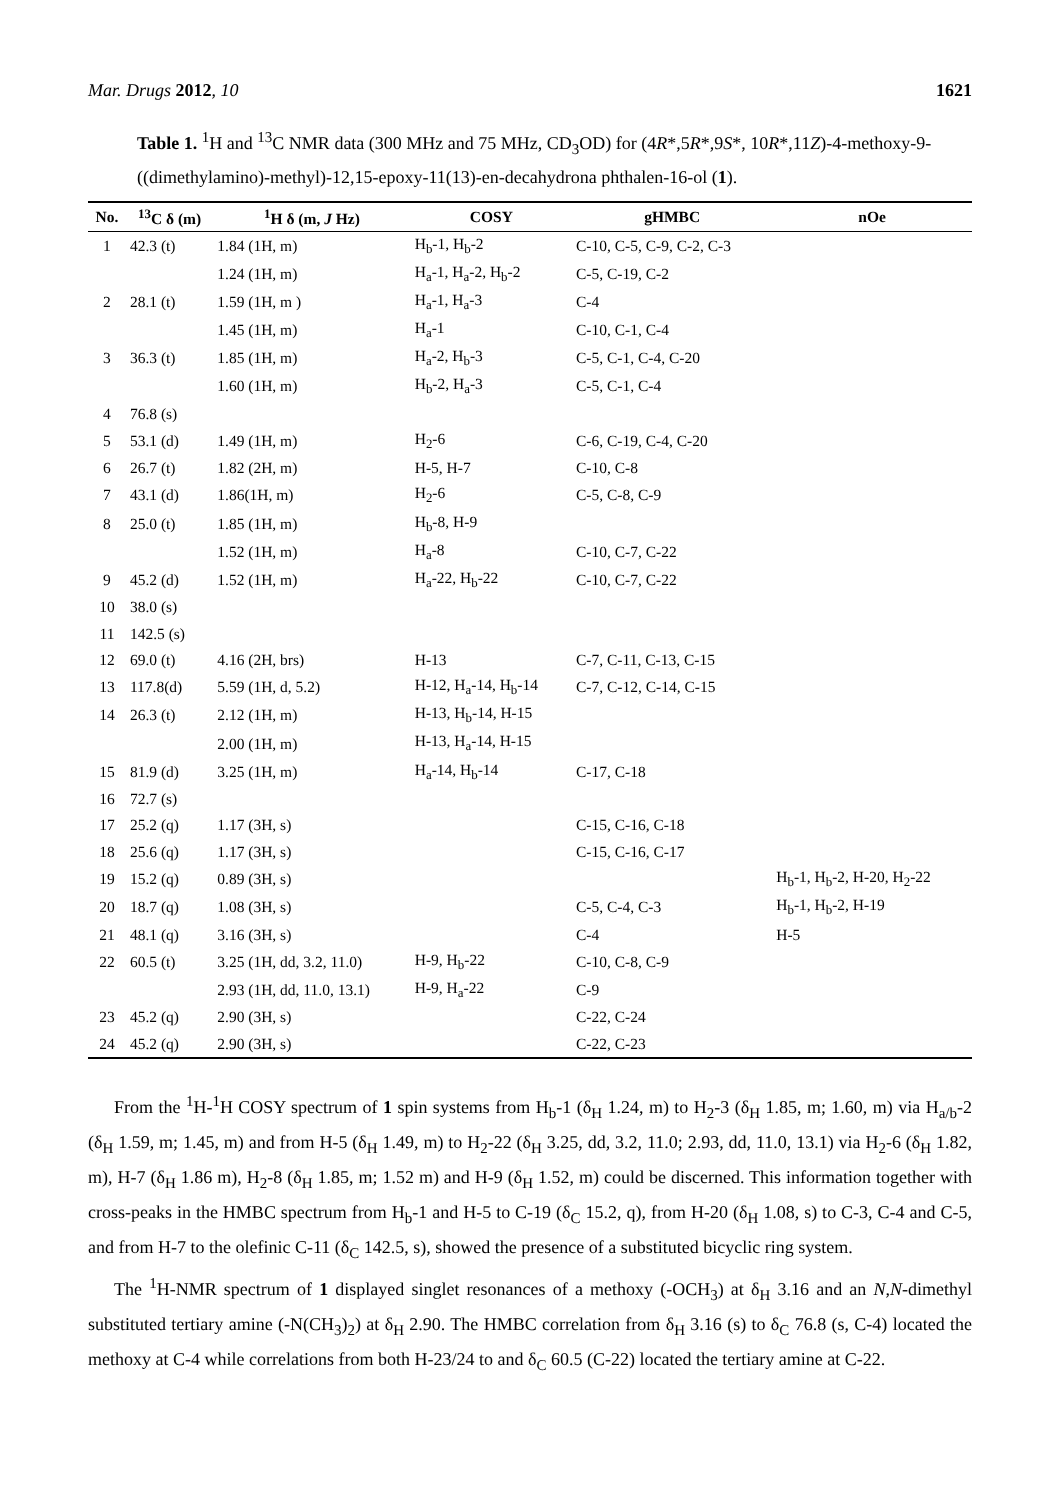Mar. Drugs 2012, 10 1621
Table 1. <sup>1</sup>H and <sup>13</sup>C NMR data (300 MHz and 75 MHz, CD<sub>3</sub>OD) for (4R*,5R*,9S*, 10R*,11Z)-4-methoxy-9-((dimethylamino)-methyl)-12,15-epoxy-11(13)-en-decahydrona phthalen-16-ol (1).
| No. | <sup>13</sup>C δ (m) | <sup>1</sup>H δ (m, J Hz) | COSY | gHMBC | nOe |
| --- | --- | --- | --- | --- | --- |
| 1 | 42.3 (t) | 1.84 (1H, m) | H<sub>b</sub>-1, H<sub>b</sub>-2 | C-10, C-5, C-9, C-2, C-3 | |
| | | 1.24 (1H, m) | H<sub>a</sub>-1, H<sub>a</sub>-2, H<sub>b</sub>-2 | C-5, C-19, C-2 | |
| 2 | 28.1 (t) | 1.59 (1H, m ) | H<sub>a</sub>-1, H<sub>a</sub>-3 | C-4 | |
| | | 1.45 (1H, m) | H<sub>a</sub>-1 | C-10, C-1, C-4 | |
| 3 | 36.3 (t) | 1.85 (1H, m) | H<sub>a</sub>-2, H<sub>b</sub>-3 | C-5, C-1, C-4, C-20 | |
| | | 1.60 (1H, m) | H<sub>b</sub>-2, H<sub>a</sub>-3 | C-5, C-1, C-4 | |
| 4 | 76.8 (s) | | | | |
| 5 | 53.1 (d) | 1.49 (1H, m) | H<sub>2</sub>-6 | C-6, C-19, C-4, C-20 | |
| 6 | 26.7 (t) | 1.82 (2H, m) | H-5, H-7 | C-10, C-8 | |
| 7 | 43.1 (d) | 1.86(1H, m) | H<sub>2</sub>-6 | C-5, C-8, C-9 | |
| 8 | 25.0 (t) | 1.85 (1H, m) | H<sub>b</sub>-8, H-9 | | |
| | | 1.52 (1H, m) | H<sub>a</sub>-8 | C-10, C-7, C-22 | |
| 9 | 45.2 (d) | 1.52 (1H, m) | H<sub>a</sub>-22, H<sub>b</sub>-22 | C-10, C-7, C-22 | |
| 10 | 38.0 (s) | | | | |
| 11 | 142.5 (s) | | | | |
| 12 | 69.0 (t) | 4.16 (2H, brs) | H-13 | C-7, C-11, C-13, C-15 | |
| 13 | 117.8(d) | 5.59 (1H, d, 5.2) | H-12, H<sub>a</sub>-14, H<sub>b</sub>-14 | C-7, C-12, C-14, C-15 | |
| 14 | 26.3 (t) | 2.12 (1H, m) | H-13, H<sub>b</sub>-14, H-15 | | |
| | | 2.00 (1H, m) | H-13, H<sub>a</sub>-14, H-15 | | |
| 15 | 81.9 (d) | 3.25 (1H, m) | H<sub>a</sub>-14, H<sub>b</sub>-14 | C-17, C-18 | |
| 16 | 72.7 (s) | | | | |
| 17 | 25.2 (q) | 1.17 (3H, s) | | C-15, C-16, C-18 | |
| 18 | 25.6 (q) | 1.17 (3H, s) | | C-15, C-16, C-17 | |
| 19 | 15.2 (q) | 0.89 (3H, s) | | | H<sub>b</sub>-1, H<sub>b</sub>-2, H-20, H<sub>2</sub>-22 |
| 20 | 18.7 (q) | 1.08 (3H, s) | | C-5, C-4, C-3 | H<sub>b</sub>-1, H<sub>b</sub>-2, H-19 |
| 21 | 48.1 (q) | 3.16 (3H, s) | | C-4 | H-5 |
| 22 | 60.5 (t) | 3.25 (1H, dd, 3.2, 11.0) | H-9, H<sub>b</sub>-22 | C-10, C-8, C-9 | |
| | | 2.93 (1H, dd, 11.0, 13.1) | H-9, H<sub>a</sub>-22 | C-9 | |
| 23 | 45.2 (q) | 2.90 (3H, s) | | C-22, C-24 | |
| 24 | 45.2 (q) | 2.90 (3H, s) | | C-22, C-23 | |
From the <sup>1</sup>H-<sup>1</sup>H COSY spectrum of 1 spin systems from H<sub>b</sub>-1 (δ<sub>H</sub> 1.24, m) to H<sub>2</sub>-3 (δ<sub>H</sub> 1.85, m; 1.60, m) via H<sub>a/b</sub>-2 (δ<sub>H</sub> 1.59, m; 1.45, m) and from H-5 (δ<sub>H</sub> 1.49, m) to H<sub>2</sub>-22 (δ<sub>H</sub> 3.25, dd, 3.2, 11.0; 2.93, dd, 11.0, 13.1) via H<sub>2</sub>-6 (δ<sub>H</sub> 1.82, m), H-7 (δ<sub>H</sub> 1.86 m), H<sub>2</sub>-8 (δ<sub>H</sub> 1.85, m; 1.52 m) and H-9 (δ<sub>H</sub> 1.52, m) could be discerned. This information together with cross-peaks in the HMBC spectrum from H<sub>b</sub>-1 and H-5 to C-19 (δ<sub>C</sub> 15.2, q), from H-20 (δ<sub>H</sub> 1.08, s) to C-3, C-4 and C-5, and from H-7 to the olefinic C-11 (δ<sub>C</sub> 142.5, s), showed the presence of a substituted bicyclic ring system.
The <sup>1</sup>H-NMR spectrum of 1 displayed singlet resonances of a methoxy (-OCH<sub>3</sub>) at δ<sub>H</sub> 3.16 and an N,N-dimethyl substituted tertiary amine (-N(CH<sub>3</sub>)<sub>2</sub>) at δ<sub>H</sub> 2.90. The HMBC correlation from δ<sub>H</sub> 3.16 (s) to δ<sub>C</sub> 76.8 (s, C-4) located the methoxy at C-4 while correlations from both H-23/24 to and δ<sub>C</sub> 60.5 (C-22) located the tertiary amine at C-22.